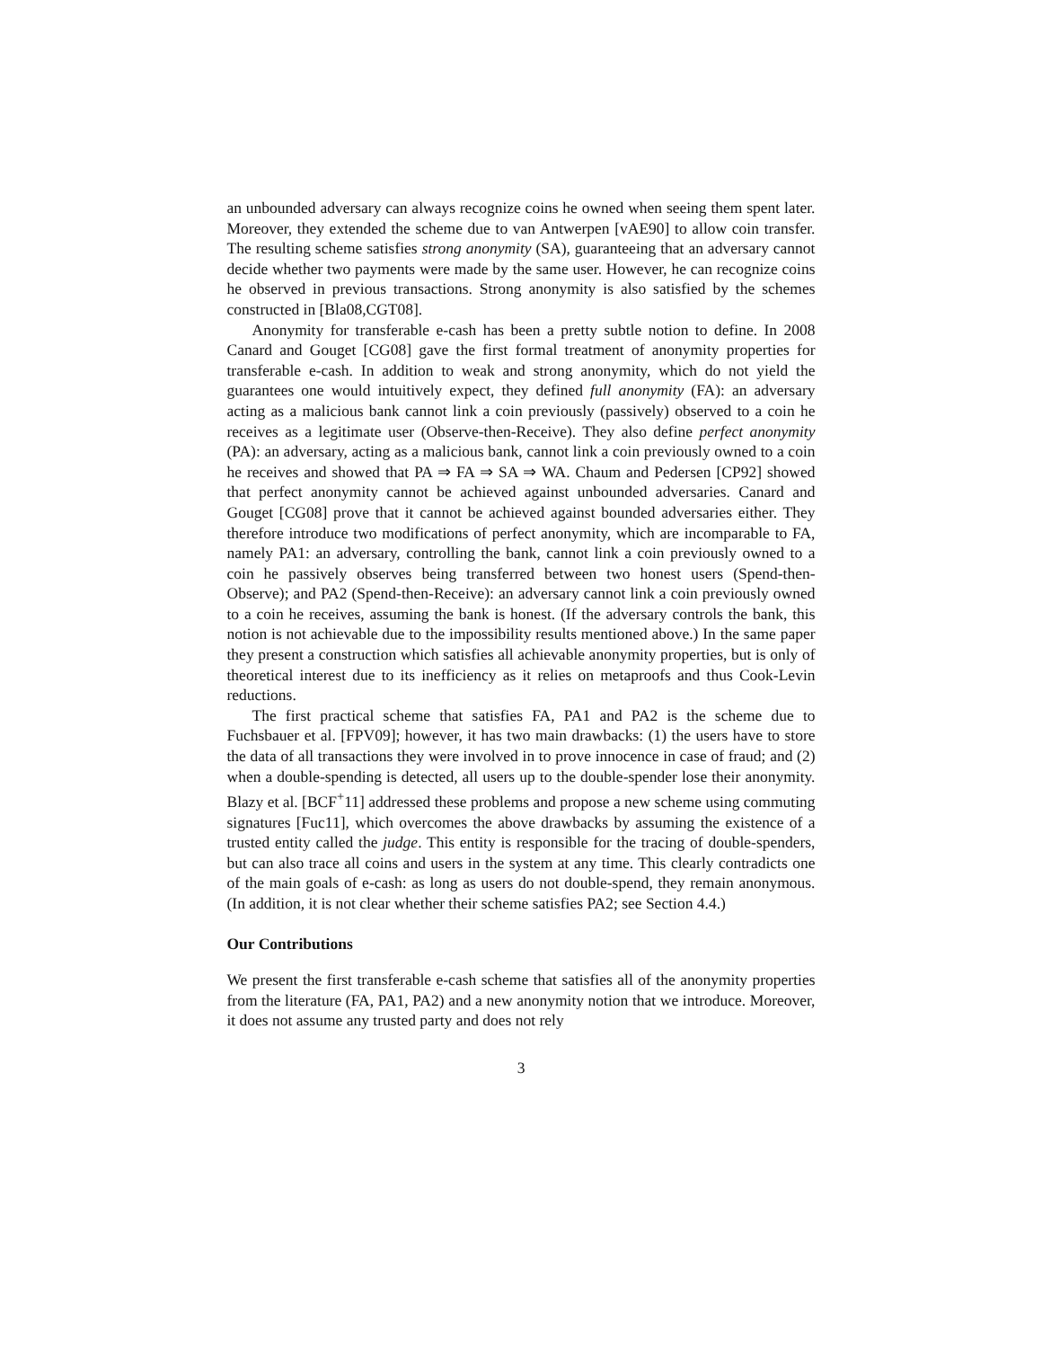an unbounded adversary can always recognize coins he owned when seeing them spent later. Moreover, they extended the scheme due to van Antwerpen [vAE90] to allow coin transfer. The resulting scheme satisfies strong anonymity (SA), guaranteeing that an adversary cannot decide whether two payments were made by the same user. However, he can recognize coins he observed in previous transactions. Strong anonymity is also satisfied by the schemes constructed in [Bla08,CGT08].
Anonymity for transferable e-cash has been a pretty subtle notion to define. In 2008 Canard and Gouget [CG08] gave the first formal treatment of anonymity properties for transferable e-cash. In addition to weak and strong anonymity, which do not yield the guarantees one would intuitively expect, they defined full anonymity (FA): an adversary acting as a malicious bank cannot link a coin previously (passively) observed to a coin he receives as a legitimate user (Observe-then-Receive). They also define perfect anonymity (PA): an adversary, acting as a malicious bank, cannot link a coin previously owned to a coin he receives and showed that PA ⇒ FA ⇒ SA ⇒ WA. Chaum and Pedersen [CP92] showed that perfect anonymity cannot be achieved against unbounded adversaries. Canard and Gouget [CG08] prove that it cannot be achieved against bounded adversaries either. They therefore introduce two modifications of perfect anonymity, which are incomparable to FA, namely PA1: an adversary, controlling the bank, cannot link a coin previously owned to a coin he passively observes being transferred between two honest users (Spend-then-Observe); and PA2 (Spend-then-Receive): an adversary cannot link a coin previously owned to a coin he receives, assuming the bank is honest. (If the adversary controls the bank, this notion is not achievable due to the impossibility results mentioned above.) In the same paper they present a construction which satisfies all achievable anonymity properties, but is only of theoretical interest due to its inefficiency as it relies on metaproofs and thus Cook-Levin reductions.
The first practical scheme that satisfies FA, PA1 and PA2 is the scheme due to Fuchsbauer et al. [FPV09]; however, it has two main drawbacks: (1) the users have to store the data of all transactions they were involved in to prove innocence in case of fraud; and (2) when a double-spending is detected, all users up to the double-spender lose their anonymity. Blazy et al. [BCF<sup>+</sup>11] addressed these problems and propose a new scheme using commuting signatures [Fuc11], which overcomes the above drawbacks by assuming the existence of a trusted entity called the judge. This entity is responsible for the tracing of double-spenders, but can also trace all coins and users in the system at any time. This clearly contradicts one of the main goals of e-cash: as long as users do not double-spend, they remain anonymous. (In addition, it is not clear whether their scheme satisfies PA2; see Section 4.4.)
Our Contributions
We present the first transferable e-cash scheme that satisfies all of the anonymity properties from the literature (FA, PA1, PA2) and a new anonymity notion that we introduce. Moreover, it does not assume any trusted party and does not rely
3